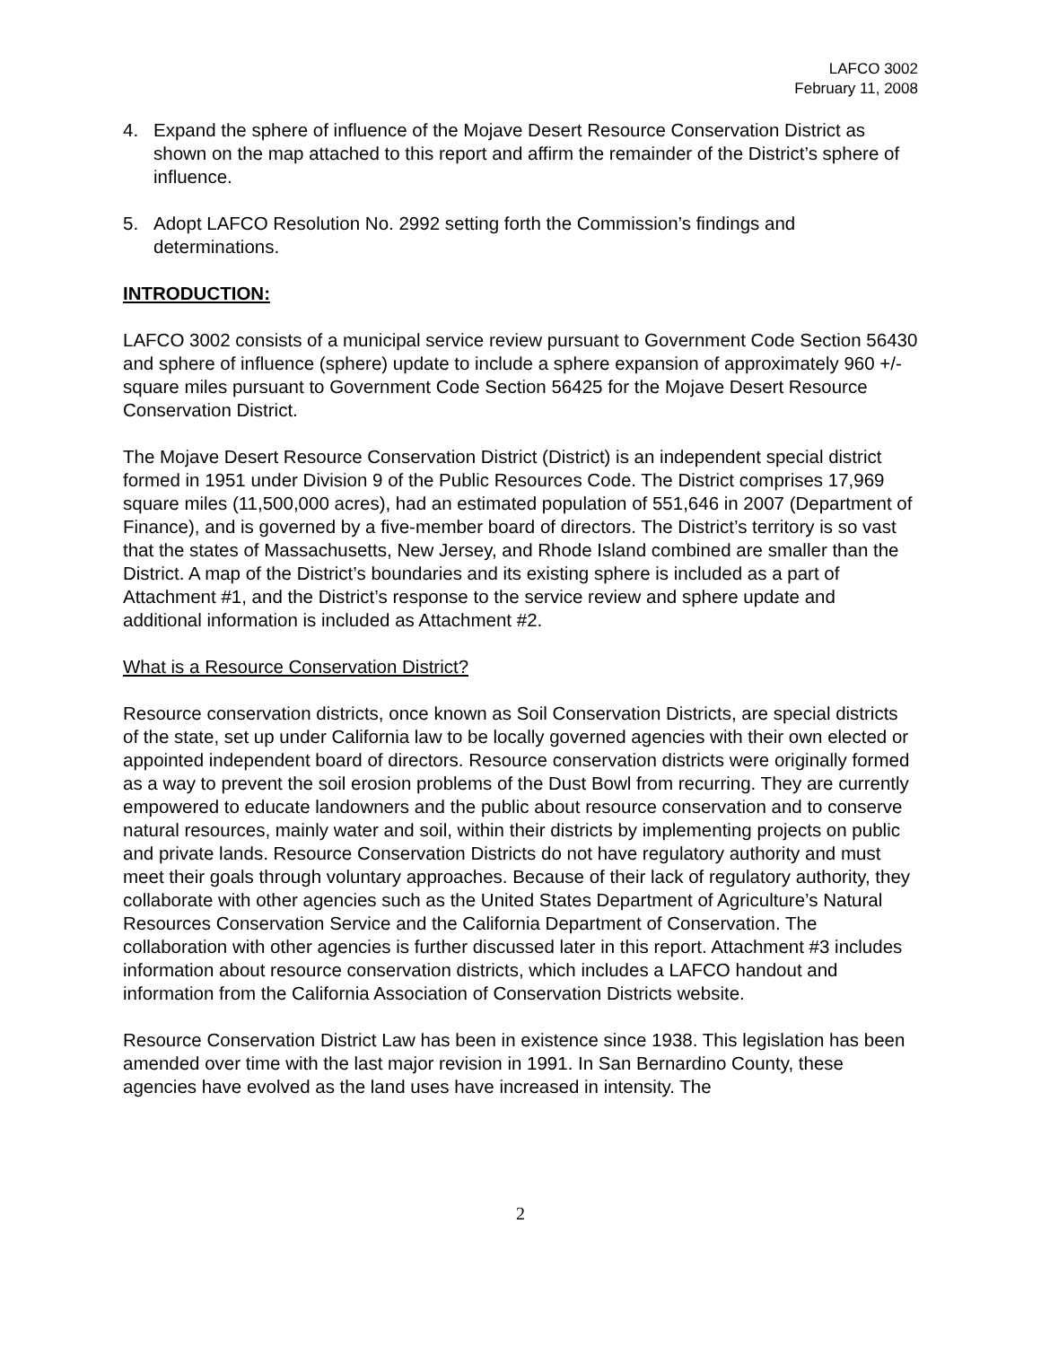LAFCO 3002
February 11, 2008
4. Expand the sphere of influence of the Mojave Desert Resource Conservation District as shown on the map attached to this report and affirm the remainder of the District’s sphere of influence.
5. Adopt LAFCO Resolution No. 2992 setting forth the Commission’s findings and determinations.
INTRODUCTION:
LAFCO 3002 consists of a municipal service review pursuant to Government Code Section 56430 and sphere of influence (sphere) update to include a sphere expansion of approximately 960 +/- square miles pursuant to Government Code Section 56425 for the Mojave Desert Resource Conservation District.
The Mojave Desert Resource Conservation District (District) is an independent special district formed in 1951 under Division 9 of the Public Resources Code. The District comprises 17,969 square miles (11,500,000 acres), had an estimated population of 551,646 in 2007 (Department of Finance), and is governed by a five-member board of directors. The District’s territory is so vast that the states of Massachusetts, New Jersey, and Rhode Island combined are smaller than the District. A map of the District’s boundaries and its existing sphere is included as a part of Attachment #1, and the District’s response to the service review and sphere update and additional information is included as Attachment #2.
What is a Resource Conservation District?
Resource conservation districts, once known as Soil Conservation Districts, are special districts of the state, set up under California law to be locally governed agencies with their own elected or appointed independent board of directors. Resource conservation districts were originally formed as a way to prevent the soil erosion problems of the Dust Bowl from recurring. They are currently empowered to educate landowners and the public about resource conservation and to conserve natural resources, mainly water and soil, within their districts by implementing projects on public and private lands. Resource Conservation Districts do not have regulatory authority and must meet their goals through voluntary approaches. Because of their lack of regulatory authority, they collaborate with other agencies such as the United States Department of Agriculture’s Natural Resources Conservation Service and the California Department of Conservation. The collaboration with other agencies is further discussed later in this report. Attachment #3 includes information about resource conservation districts, which includes a LAFCO handout and information from the California Association of Conservation Districts website.
Resource Conservation District Law has been in existence since 1938. This legislation has been amended over time with the last major revision in 1991. In San Bernardino County, these agencies have evolved as the land uses have increased in intensity. The
2